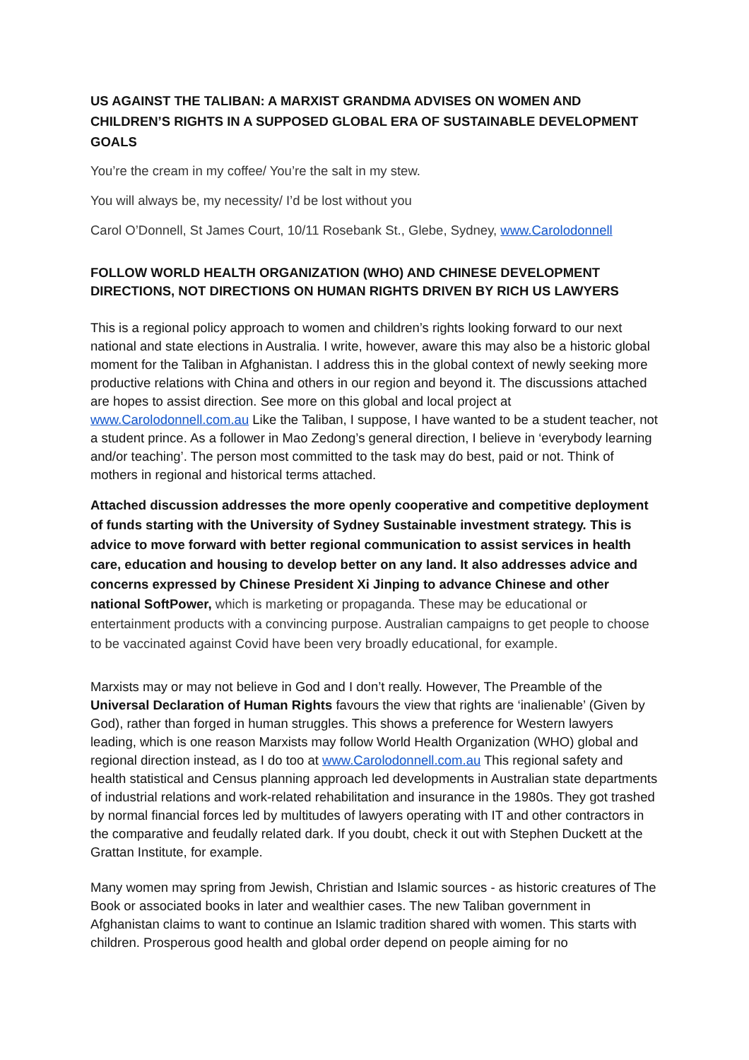US AGAINST THE TALIBAN: A MARXIST GRANDMA ADVISES ON WOMEN AND CHILDREN’S RIGHTS IN A SUPPOSED GLOBAL ERA OF SUSTAINABLE DEVELOPMENT GOALS
You’re the cream in my coffee/ You’re the salt in my stew.
You will always be, my necessity/ I’d be lost without you
Carol O’Donnell, St James Court, 10/11 Rosebank St., Glebe, Sydney, www.Carolodonnell
FOLLOW WORLD HEALTH ORGANIZATION (WHO) AND CHINESE DEVELOPMENT DIRECTIONS, NOT DIRECTIONS ON HUMAN RIGHTS DRIVEN BY RICH US LAWYERS
This is a regional policy approach to women and children’s rights looking forward to our next national and state elections in Australia. I write, however, aware this may also be a historic global moment for the Taliban in Afghanistan. I address this in the global context of newly seeking more productive relations with China and others in our region and beyond it. The discussions attached are hopes to assist direction. See more on this global and local project at www.Carolodonnell.com.au Like the Taliban, I suppose, I have wanted to be a student teacher, not a student prince. As a follower in Mao Zedong’s general direction, I believe in ‘everybody learning and/or teaching’. The person most committed to the task may do best, paid or not. Think of mothers in regional and historical terms attached.
Attached discussion addresses the more openly cooperative and competitive deployment of funds starting with the University of Sydney Sustainable investment strategy. This is advice to move forward with better regional communication to assist services in health care, education and housing to develop better on any land. It also addresses advice and concerns expressed by Chinese President Xi Jinping to advance Chinese and other national SoftPower, which is marketing or propaganda. These may be educational or entertainment products with a convincing purpose. Australian campaigns to get people to choose to be vaccinated against Covid have been very broadly educational, for example.
Marxists may or may not believe in God and I don’t really. However, The Preamble of the Universal Declaration of Human Rights favours the view that rights are ‘inalienable’ (Given by God), rather than forged in human struggles. This shows a preference for Western lawyers leading, which is one reason Marxists may follow World Health Organization (WHO) global and regional direction instead, as I do too at www.Carolodonnell.com.au This regional safety and health statistical and Census planning approach led developments in Australian state departments of industrial relations and work-related rehabilitation and insurance in the 1980s. They got trashed by normal financial forces led by multitudes of lawyers operating with IT and other contractors in the comparative and feudally related dark. If you doubt, check it out with Stephen Duckett at the Grattan Institute, for example.
Many women may spring from Jewish, Christian and Islamic sources - as historic creatures of The Book or associated books in later and wealthier cases. The new Taliban government in Afghanistan claims to want to continue an Islamic tradition shared with women. This starts with children. Prosperous good health and global order depend on people aiming for no